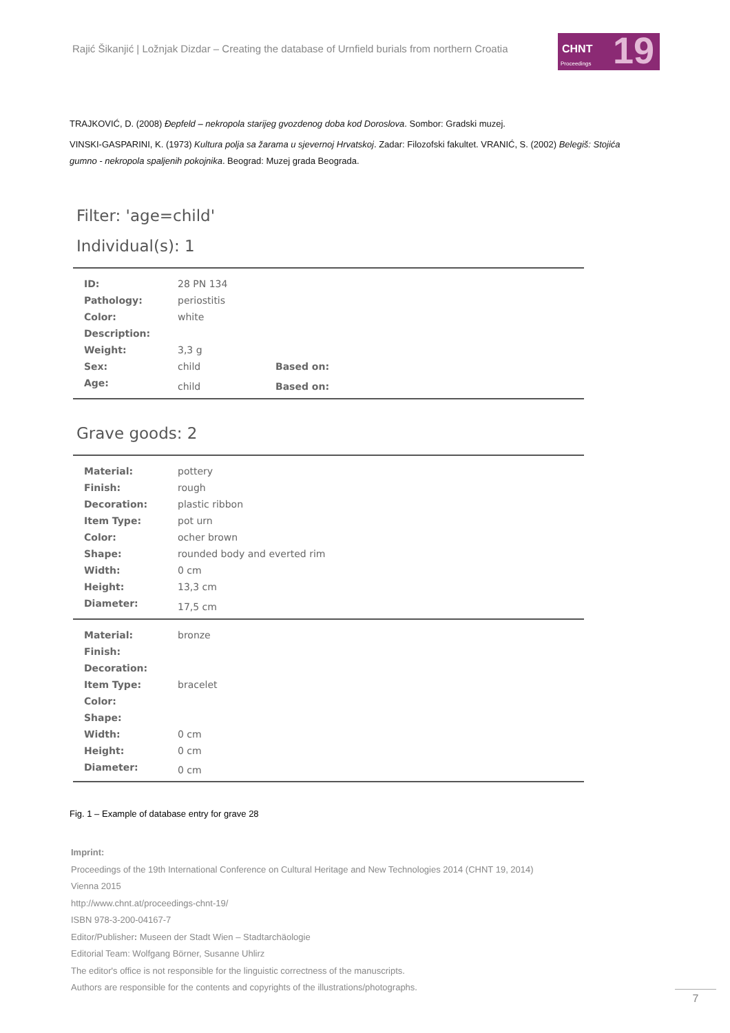Rajić Šikanjić | Ložnjak Dizdar – Creating the database of Urnfield burials from northern Croatia
CHNT 19 Proceedings
TRAJKOVIĆ, D. (2008) Đepfeld – nekropola starijeg gvozdenog doba kod Doroslova. Sombor: Gradski muzej.
VINSKI-GASPARINI, K. (1973) Kultura polja sa žarama u sjevernoj Hrvatskoj. Zadar: Filozofski fakultet. VRANIĆ, S. (2002) Belegiš: Stojića gumno - nekropola spaljenih pokojnika. Beograd: Muzej grada Beograda.
Filter: 'age=child'
Individual(s): 1
| ID: | 28 PN 134 | |
| Pathology: | periostitis | |
| Color: | white | |
| Description: | | |
| Weight: | 3,3 g | |
| Sex: | child | Based on: |
| Age: | child | Based on: |
Grave goods: 2
| Material: | pottery |
| Finish: | rough |
| Decoration: | plastic ribbon |
| Item Type: | pot urn |
| Color: | ocher brown |
| Shape: | rounded body and everted rim |
| Width: | 0 cm |
| Height: | 13,3 cm |
| Diameter: | 17,5 cm |
| Material: | bronze |
| Finish: | |
| Decoration: | |
| Item Type: | bracelet |
| Color: | |
| Shape: | |
| Width: | 0 cm |
| Height: | 0 cm |
| Diameter: | 0 cm |
Fig. 1 – Example of database entry for grave 28
Imprint:
Proceedings of the 19th International Conference on Cultural Heritage and New Technologies 2014 (CHNT 19, 2014)
Vienna 2015
http://www.chnt.at/proceedings-chnt-19/
ISBN 978-3-200-04167-7
Editor/Publisher: Museen der Stadt Wien – Stadtarchäologie
Editorial Team: Wolfgang Börner, Susanne Uhlirz
The editor's office is not responsible for the linguistic correctness of the manuscripts.
Authors are responsible for the contents and copyrights of the illustrations/photographs.
7